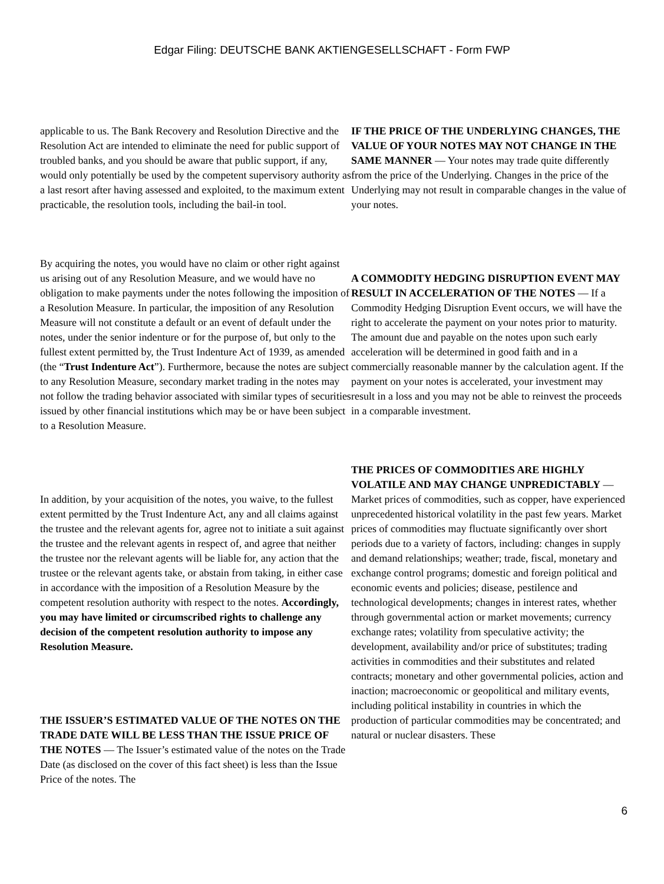Edgar Filing: DEUTSCHE BANK AKTIENGESELLSCHAFT - Form FWP
applicable to us. The Bank Recovery and Resolution Directive and the Resolution Act are intended to eliminate the need for public support of troubled banks, and you should be aware that public support, if any, would only potentially be used by the competent supervisory authority as a last resort after having assessed and exploited, to the maximum extent practicable, the resolution tools, including the bail-in tool.
By acquiring the notes, you would have no claim or other right against us arising out of any Resolution Measure, and we would have no obligation to make payments under the notes following the imposition of a Resolution Measure. In particular, the imposition of any Resolution Measure will not constitute a default or an event of default under the notes, under the senior indenture or for the purpose of, but only to the fullest extent permitted by, the Trust Indenture Act of 1939, as amended (the “Trust Indenture Act”). Furthermore, because the notes are subject to any Resolution Measure, secondary market trading in the notes may not follow the trading behavior associated with similar types of securities issued by other financial institutions which may be or have been subject to a Resolution Measure.
In addition, by your acquisition of the notes, you waive, to the fullest extent permitted by the Trust Indenture Act, any and all claims against the trustee and the relevant agents for, agree not to initiate a suit against the trustee and the relevant agents in respect of, and agree that neither the trustee nor the relevant agents will be liable for, any action that the trustee or the relevant agents take, or abstain from taking, in either case in accordance with the imposition of a Resolution Measure by the competent resolution authority with respect to the notes. Accordingly, you may have limited or circumscribed rights to challenge any decision of the competent resolution authority to impose any Resolution Measure.
THE ISSUER’S ESTIMATED VALUE OF THE NOTES ON THE TRADE DATE WILL BE LESS THAN THE ISSUE PRICE OF THE NOTES — The Issuer’s estimated value of the notes on the Trade Date (as disclosed on the cover of this fact sheet) is less than the Issue Price of the notes. The
IF THE PRICE OF THE UNDERLYING CHANGES, THE VALUE OF YOUR NOTES MAY NOT CHANGE IN THE SAME MANNER — Your notes may trade quite differently from the price of the Underlying. Changes in the price of the Underlying may not result in comparable changes in the value of your notes.
A COMMODITY HEDGING DISRUPTION EVENT MAY RESULT IN ACCELERATION OF THE NOTES — If a Commodity Hedging Disruption Event occurs, we will have the right to accelerate the payment on your notes prior to maturity. The amount due and payable on the notes upon such early acceleration will be determined in good faith and in a commercially reasonable manner by the calculation agent. If the payment on your notes is accelerated, your investment may result in a loss and you may not be able to reinvest the proceeds in a comparable investment.
THE PRICES OF COMMODITIES ARE HIGHLY VOLATILE AND MAY CHANGE UNPREDICTABLY — Market prices of commodities, such as copper, have experienced unprecedented historical volatility in the past few years. Market prices of commodities may fluctuate significantly over short periods due to a variety of factors, including: changes in supply and demand relationships; weather; trade, fiscal, monetary and exchange control programs; domestic and foreign political and economic events and policies; disease, pestilence and technological developments; changes in interest rates, whether through governmental action or market movements; currency exchange rates; volatility from speculative activity; the development, availability and/or price of substitutes; trading activities in commodities and their substitutes and related contracts; monetary and other governmental policies, action and inaction; macroeconomic or geopolitical and military events, including political instability in countries in which the production of particular commodities may be concentrated; and natural or nuclear disasters. These
6